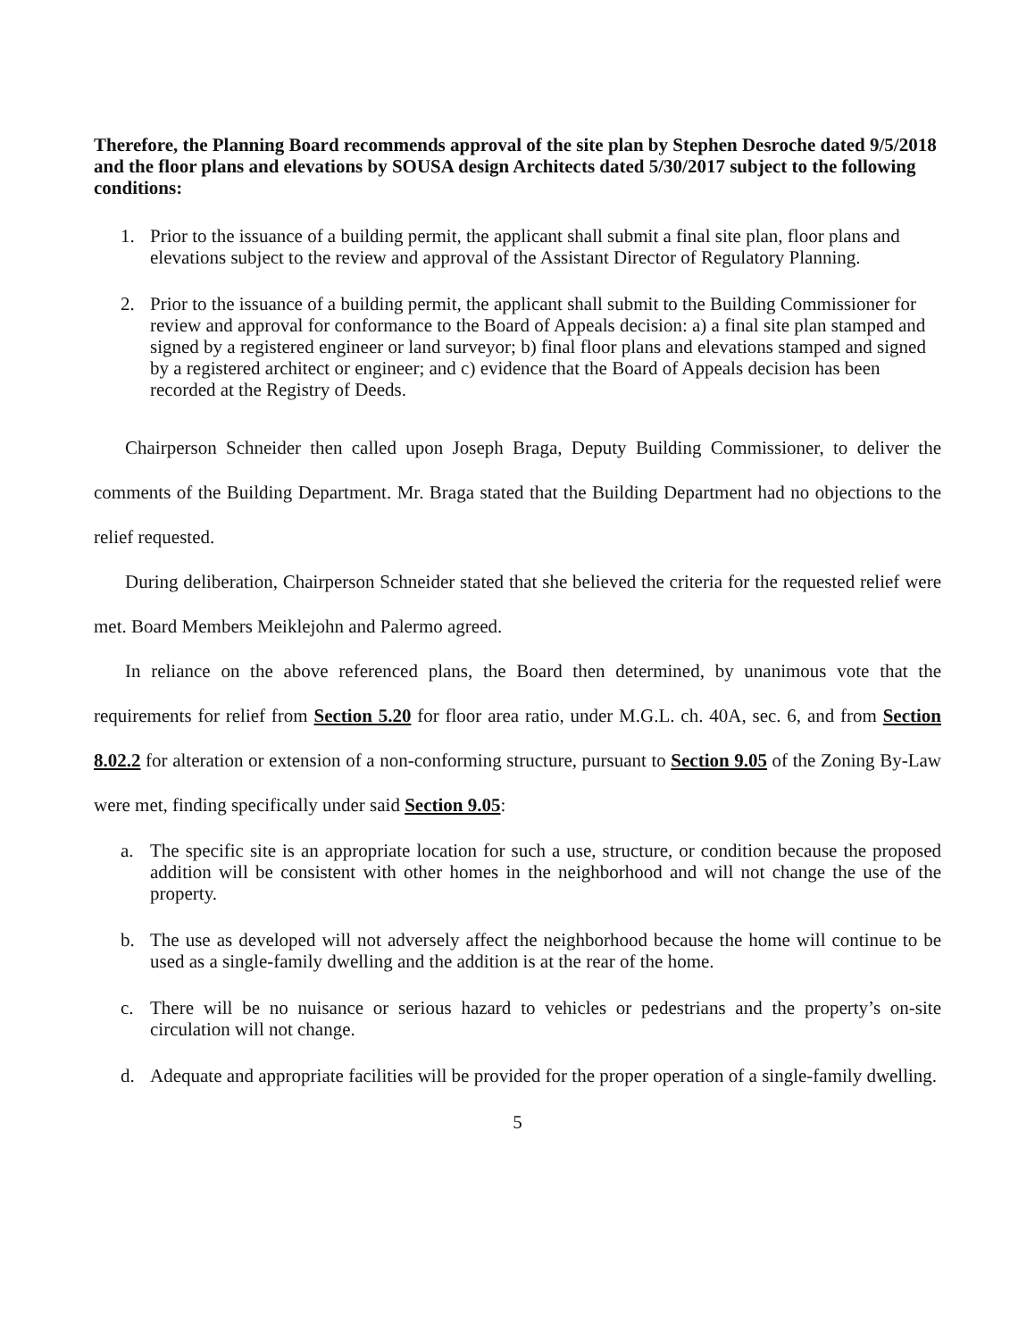Therefore, the Planning Board recommends approval of the site plan by Stephen Desroche dated 9/5/2018 and the floor plans and elevations by SOUSA design Architects dated 5/30/2017 subject to the following conditions:
1. Prior to the issuance of a building permit, the applicant shall submit a final site plan, floor plans and elevations subject to the review and approval of the Assistant Director of Regulatory Planning.
2. Prior to the issuance of a building permit, the applicant shall submit to the Building Commissioner for review and approval for conformance to the Board of Appeals decision: a) a final site plan stamped and signed by a registered engineer or land surveyor; b) final floor plans and elevations stamped and signed by a registered architect or engineer; and c) evidence that the Board of Appeals decision has been recorded at the Registry of Deeds.
Chairperson Schneider then called upon Joseph Braga, Deputy Building Commissioner, to deliver the comments of the Building Department. Mr. Braga stated that the Building Department had no objections to the relief requested.
During deliberation, Chairperson Schneider stated that she believed the criteria for the requested relief were met. Board Members Meiklejohn and Palermo agreed.
In reliance on the above referenced plans, the Board then determined, by unanimous vote that the requirements for relief from Section 5.20 for floor area ratio, under M.G.L. ch. 40A, sec. 6, and from Section 8.02.2 for alteration or extension of a non-conforming structure, pursuant to Section 9.05 of the Zoning By-Law were met, finding specifically under said Section 9.05:
a. The specific site is an appropriate location for such a use, structure, or condition because the proposed addition will be consistent with other homes in the neighborhood and will not change the use of the property.
b. The use as developed will not adversely affect the neighborhood because the home will continue to be used as a single-family dwelling and the addition is at the rear of the home.
c. There will be no nuisance or serious hazard to vehicles or pedestrians and the property’s on-site circulation will not change.
d. Adequate and appropriate facilities will be provided for the proper operation of a single-family dwelling.
5